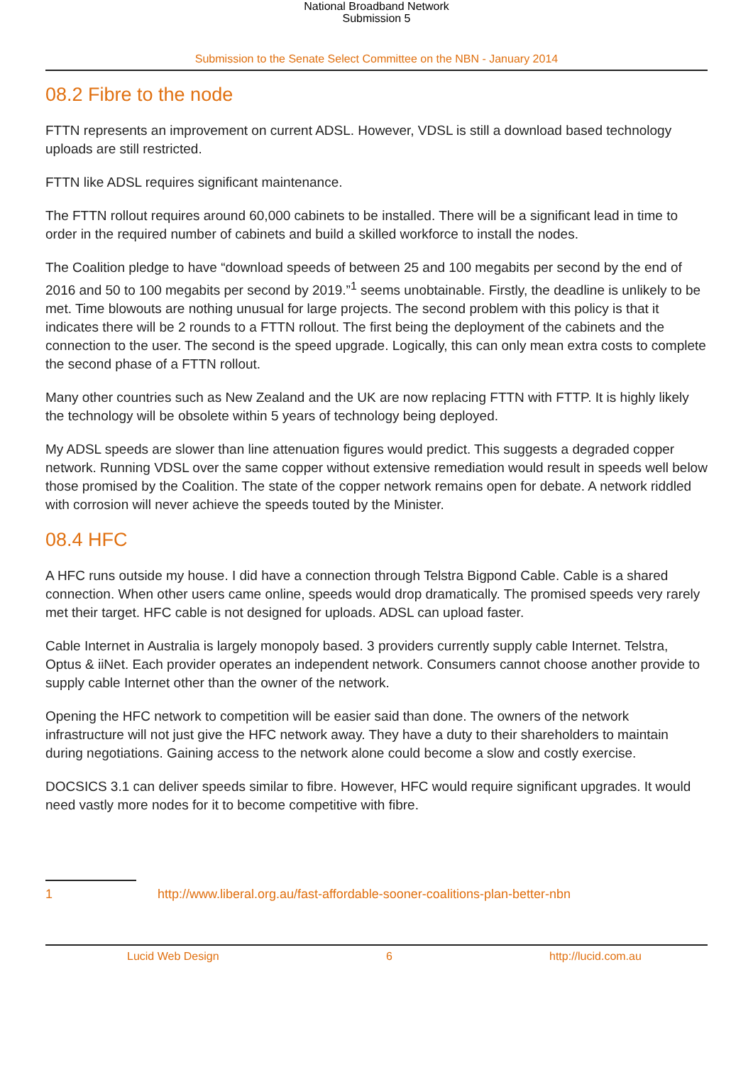National Broadband Network
Submission 5
Submission to the Senate Select Committee on the NBN - January 2014
08.2 Fibre to the node
FTTN represents an improvement on current ADSL. However, VDSL is still a download based technology uploads are still restricted.
FTTN like ADSL requires significant maintenance.
The FTTN rollout requires around 60,000 cabinets to be installed. There will be a significant lead in time to order in the required number of cabinets and build a skilled workforce to install the nodes.
The Coalition pledge to have “download speeds of between 25 and 100 megabits per second by the end of 2016 and 50 to 100 megabits per second by 2019.”<sup>1</sup> seems unobtainable. Firstly, the deadline is unlikely to be met. Time blowouts are nothing unusual for large projects. The second problem with this policy is that it indicates there will be 2 rounds to a FTTN rollout. The first being the deployment of the cabinets and the connection to the user. The second is the speed upgrade. Logically, this can only mean extra costs to complete the second phase of a FTTN rollout.
Many other countries such as New Zealand and the UK are now replacing FTTN with FTTP. It is highly likely the technology will be obsolete within 5 years of technology being deployed.
My ADSL speeds are slower than line attenuation figures would predict. This suggests a degraded copper network. Running VDSL over the same copper without extensive remediation would result in speeds well below those promised by the Coalition. The state of the copper network remains open for debate. A network riddled with corrosion will never achieve the speeds touted by the Minister.
08.4 HFC
A HFC runs outside my house. I did have a connection through Telstra Bigpond Cable. Cable is a shared connection. When other users came online, speeds would drop dramatically. The promised speeds very rarely met their target. HFC cable is not designed for uploads. ADSL can upload faster.
Cable Internet in Australia is largely monopoly based. 3 providers currently supply cable Internet. Telstra, Optus & iiNet. Each provider operates an independent network. Consumers cannot choose another provide to supply cable Internet other than the owner of the network.
Opening the HFC network to competition will be easier said than done. The owners of the network infrastructure will not just give the HFC network away. They have a duty to their shareholders to maintain during negotiations. Gaining access to the network alone could become a slow and costly exercise.
DOCSICS 3.1 can deliver speeds similar to fibre. However, HFC would require significant upgrades. It would need vastly more nodes for it to become competitive with fibre.
1 http://www.liberal.org.au/fast-affordable-sooner-coalitions-plan-better-nbn
Lucid Web Design 6 http://lucid.com.au